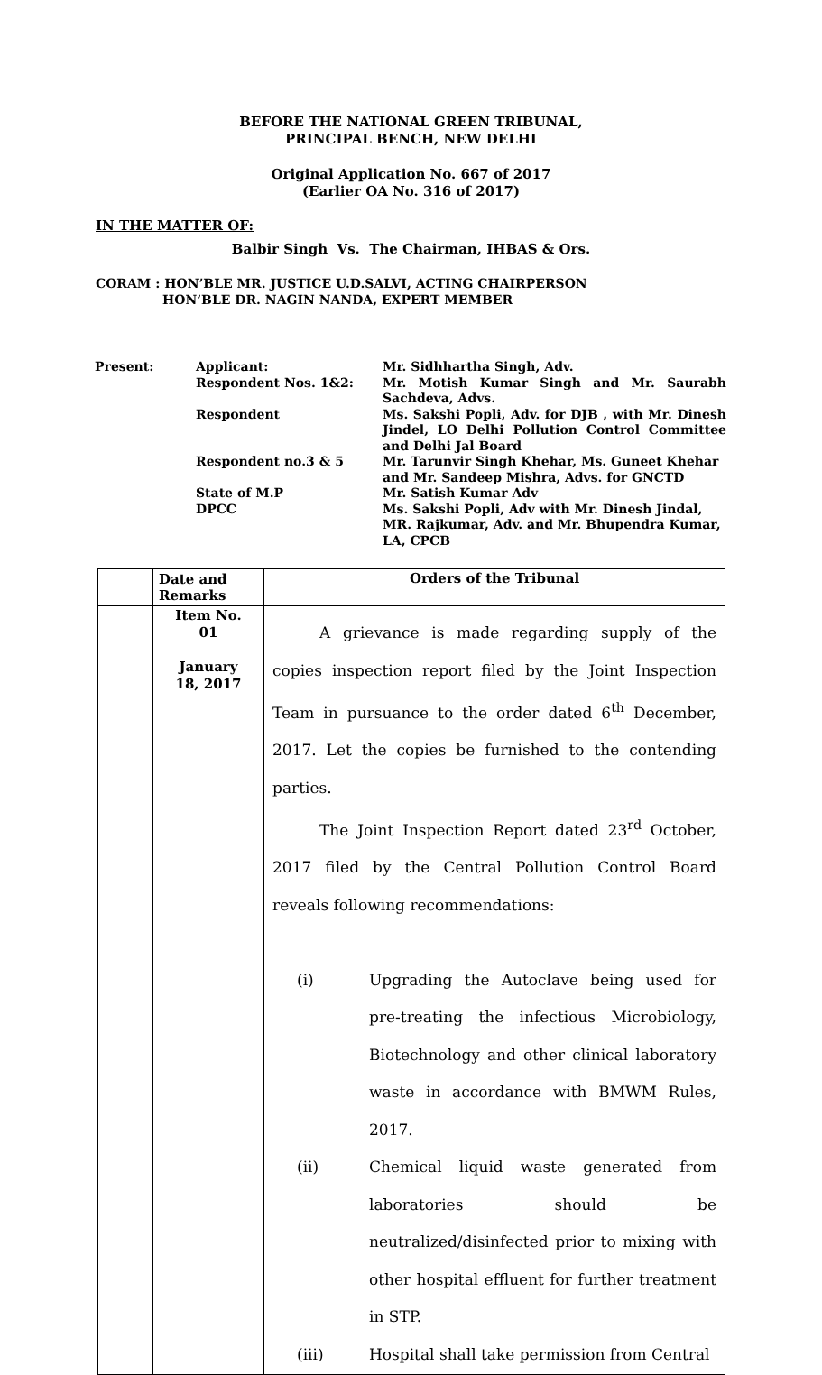BEFORE THE NATIONAL GREEN TRIBUNAL,
PRINCIPAL BENCH, NEW DELHI
Original Application No. 667 of 2017
(Earlier OA No. 316 of 2017)
IN THE MATTER OF:
Balbir Singh Vs. The Chairman, IHBAS & Ors.
CORAM : HON’BLE MR. JUSTICE U.D.SALVI, ACTING CHAIRPERSON
HON’BLE DR. NAGIN NANDA, EXPERT MEMBER
| Present: | Applicant: | Mr. Sidhhartha Singh, Adv. |
| | Respondent Nos. 1&2: | Mr. Motish Kumar Singh and Mr. Saurabh Sachdeva, Advs. |
| | Respondent | Ms. Sakshi Popli, Adv. for DJB , with Mr. Dinesh Jindel, LO Delhi Pollution Control Committee and Delhi Jal Board |
| | Respondent no.3 & 5 | Mr. Tarunvir Singh Khehar, Ms. Guneet Khehar and Mr. Sandeep Mishra, Advs. for GNCTD |
| | State of M.P DPCC | Mr. Satish Kumar Adv Ms. Sakshi Popli, Adv with Mr. Dinesh Jindal, MR. Rajkumar, Adv. and Mr. Bhupendra Kumar, LA, CPCB |
| | Date and Remarks | Orders of the Tribunal |
| --- | --- | --- |
| | Item No. 01 January 18, 2017 | A grievance is made regarding supply of the copies inspection report filed by the Joint Inspection Team in pursuance to the order dated 6<sup>th</sup> December, 2017. Let the copies be furnished to the contending parties. The Joint Inspection Report dated 23<sup>rd</sup> October, 2017 filed by the Central Pollution Control Board reveals following recommendations: (i) Upgrading the Autoclave being used for pre-treating the infectious Microbiology, Biotechnology and other clinical laboratory waste in accordance with BMWM Rules, 2017. (ii) Chemical liquid waste generated from laboratories should be neutralized/disinfected prior to mixing with other hospital effluent for further treatment in STP. (iii) Hospital shall take permission from Central |